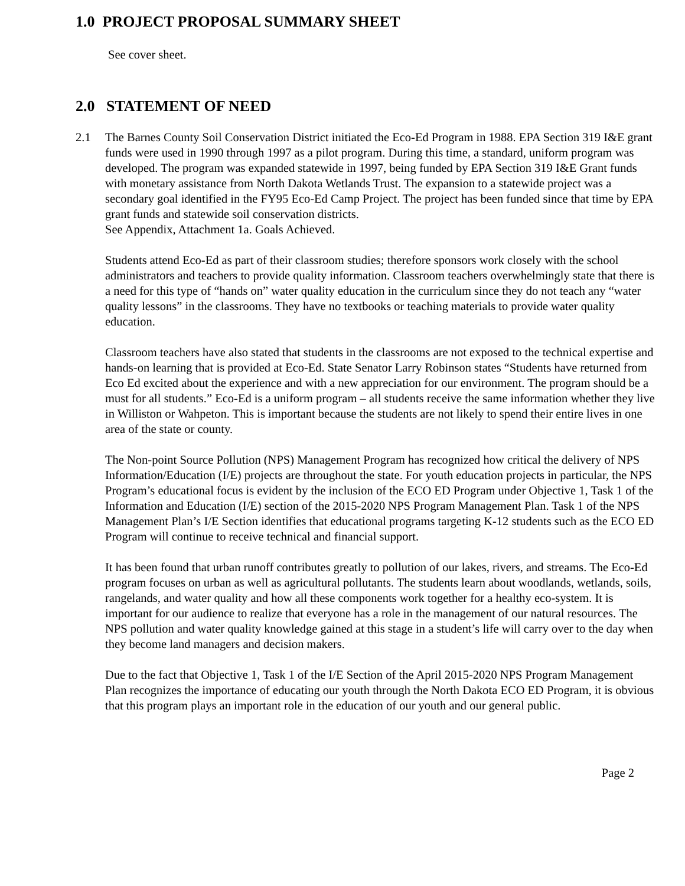1.0 PROJECT PROPOSAL SUMMARY SHEET
See cover sheet.
2.0 STATEMENT OF NEED
2.1 The Barnes County Soil Conservation District initiated the Eco-Ed Program in 1988. EPA Section 319 I&E grant funds were used in 1990 through 1997 as a pilot program. During this time, a standard, uniform program was developed. The program was expanded statewide in 1997, being funded by EPA Section 319 I&E Grant funds with monetary assistance from North Dakota Wetlands Trust. The expansion to a statewide project was a secondary goal identified in the FY95 Eco-Ed Camp Project. The project has been funded since that time by EPA grant funds and statewide soil conservation districts.
See Appendix, Attachment 1a. Goals Achieved.
Students attend Eco-Ed as part of their classroom studies; therefore sponsors work closely with the school administrators and teachers to provide quality information. Classroom teachers overwhelmingly state that there is a need for this type of “hands on” water quality education in the curriculum since they do not teach any “water quality lessons” in the classrooms. They have no textbooks or teaching materials to provide water quality education.
Classroom teachers have also stated that students in the classrooms are not exposed to the technical expertise and hands-on learning that is provided at Eco-Ed. State Senator Larry Robinson states “Students have returned from Eco Ed excited about the experience and with a new appreciation for our environment. The program should be a must for all students.” Eco-Ed is a uniform program – all students receive the same information whether they live in Williston or Wahpeton. This is important because the students are not likely to spend their entire lives in one area of the state or county.
The Non-point Source Pollution (NPS) Management Program has recognized how critical the delivery of NPS Information/Education (I/E) projects are throughout the state. For youth education projects in particular, the NPS Program’s educational focus is evident by the inclusion of the ECO ED Program under Objective 1, Task 1 of the Information and Education (I/E) section of the 2015-2020 NPS Program Management Plan. Task 1 of the NPS Management Plan’s I/E Section identifies that educational programs targeting K-12 students such as the ECO ED Program will continue to receive technical and financial support.
It has been found that urban runoff contributes greatly to pollution of our lakes, rivers, and streams. The Eco-Ed program focuses on urban as well as agricultural pollutants. The students learn about woodlands, wetlands, soils, rangelands, and water quality and how all these components work together for a healthy eco-system. It is important for our audience to realize that everyone has a role in the management of our natural resources. The NPS pollution and water quality knowledge gained at this stage in a student’s life will carry over to the day when they become land managers and decision makers.
Due to the fact that Objective 1, Task 1 of the I/E Section of the April 2015-2020 NPS Program Management Plan recognizes the importance of educating our youth through the North Dakota ECO ED Program, it is obvious that this program plays an important role in the education of our youth and our general public.
Page 2